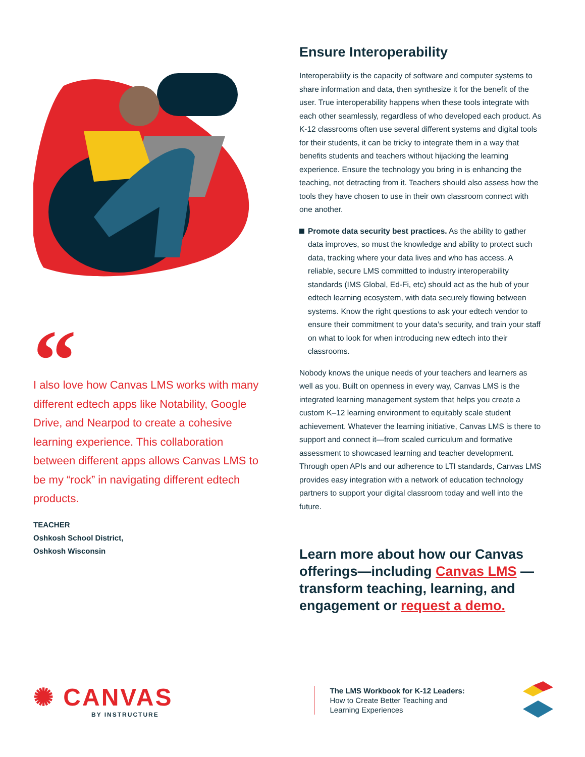“
I also love how Canvas LMS works with many different edtech apps like Notability, Google Drive, and Nearpod to create a cohesive learning experience. This collaboration between different apps allows Canvas LMS to be my “rock” in navigating different edtech products.
TEACHER
Oshkosh School District,
Oshkosh Wisconsin
Ensure Interoperability
Interoperability is the capacity of software and computer systems to share information and data, then synthesize it for the benefit of the user. True interoperability happens when these tools integrate with each other seamlessly, regardless of who developed each product. As K-12 classrooms often use several different systems and digital tools for their students, it can be tricky to integrate them in a way that benefits students and teachers without hijacking the learning experience. Ensure the technology you bring in is enhancing the teaching, not detracting from it. Teachers should also assess how the tools they have chosen to use in their own classroom connect with one another.
Promote data security best practices. As the ability to gather data improves, so must the knowledge and ability to protect such data, tracking where your data lives and who has access. A reliable, secure LMS committed to industry interoperability standards (IMS Global, Ed-Fi, etc) should act as the hub of your edtech learning ecosystem, with data securely flowing between systems. Know the right questions to ask your edtech vendor to ensure their commitment to your data’s security, and train your staff on what to look for when introducing new edtech into their classrooms.
Nobody knows the unique needs of your teachers and learners as well as you. Built on openness in every way, Canvas LMS is the integrated learning management system that helps you create a custom K–12 learning environment to equitably scale student achievement. Whatever the learning initiative, Canvas LMS is there to support and connect it—from scaled curriculum and formative assessment to showcased learning and teacher development. Through open APIs and our adherence to LTI standards, Canvas LMS provides easy integration with a network of education technology partners to support your digital classroom today and well into the future.
Learn more about how our Canvas offerings—including Canvas LMS —transform teaching, learning, and engagement or request a demo.
✺ CANVAS
BY INSTRUCTURE
The LMS Workbook for K-12 Leaders:
How to Create Better Teaching and
Learning Experiences